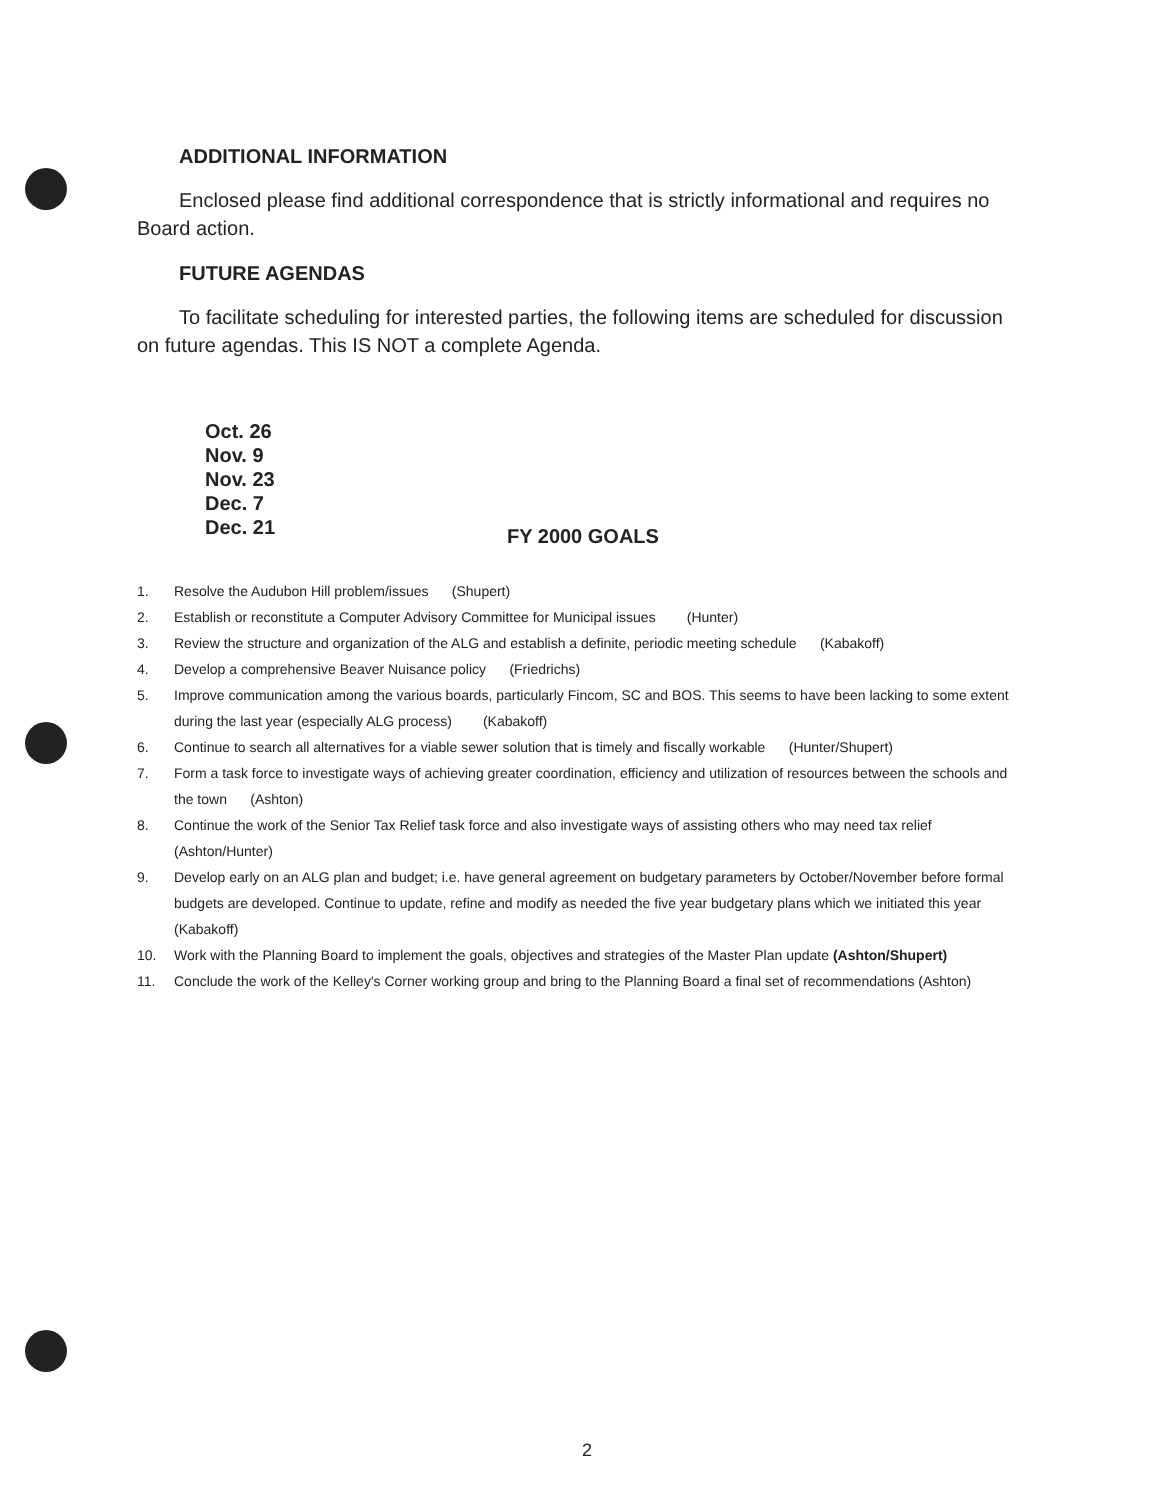ADDITIONAL INFORMATION
Enclosed please find additional correspondence that is strictly informational and requires no Board action.
FUTURE AGENDAS
To facilitate scheduling for interested parties, the following items are scheduled for discussion on future agendas. This IS NOT a complete Agenda.
Oct. 26
Nov. 9
Nov. 23
Dec. 7
Dec. 21
FY 2000 GOALS
1. Resolve the Audubon Hill problem/issues (Shupert)
2. Establish or reconstitute a Computer Advisory Committee for Municipal issues (Hunter)
3. Review the structure and organization of the ALG and establish a definite, periodic meeting schedule (Kabakoff)
4. Develop a comprehensive Beaver Nuisance policy (Friedrichs)
5. Improve communication among the various boards, particularly Fincom, SC and BOS. This seems to have been lacking to some extent during the last year (especially ALG process) (Kabakoff)
6. Continue to search all alternatives for a viable sewer solution that is timely and fiscally workable (Hunter/Shupert)
7. Form a task force to investigate ways of achieving greater coordination, efficiency and utilization of resources between the schools and the town (Ashton)
8. Continue the work of the Senior Tax Relief task force and also investigate ways of assisting others who may need tax relief (Ashton/Hunter)
9. Develop early on an ALG plan and budget; i.e. have general agreement on budgetary parameters by October/November before formal budgets are developed. Continue to update, refine and modify as needed the five year budgetary plans which we initiated this year (Kabakoff)
10. Work with the Planning Board to implement the goals, objectives and strategies of the Master Plan update (Ashton/Shupert)
11. Conclude the work of the Kelley's Corner working group and bring to the Planning Board a final set of recommendations (Ashton)
2